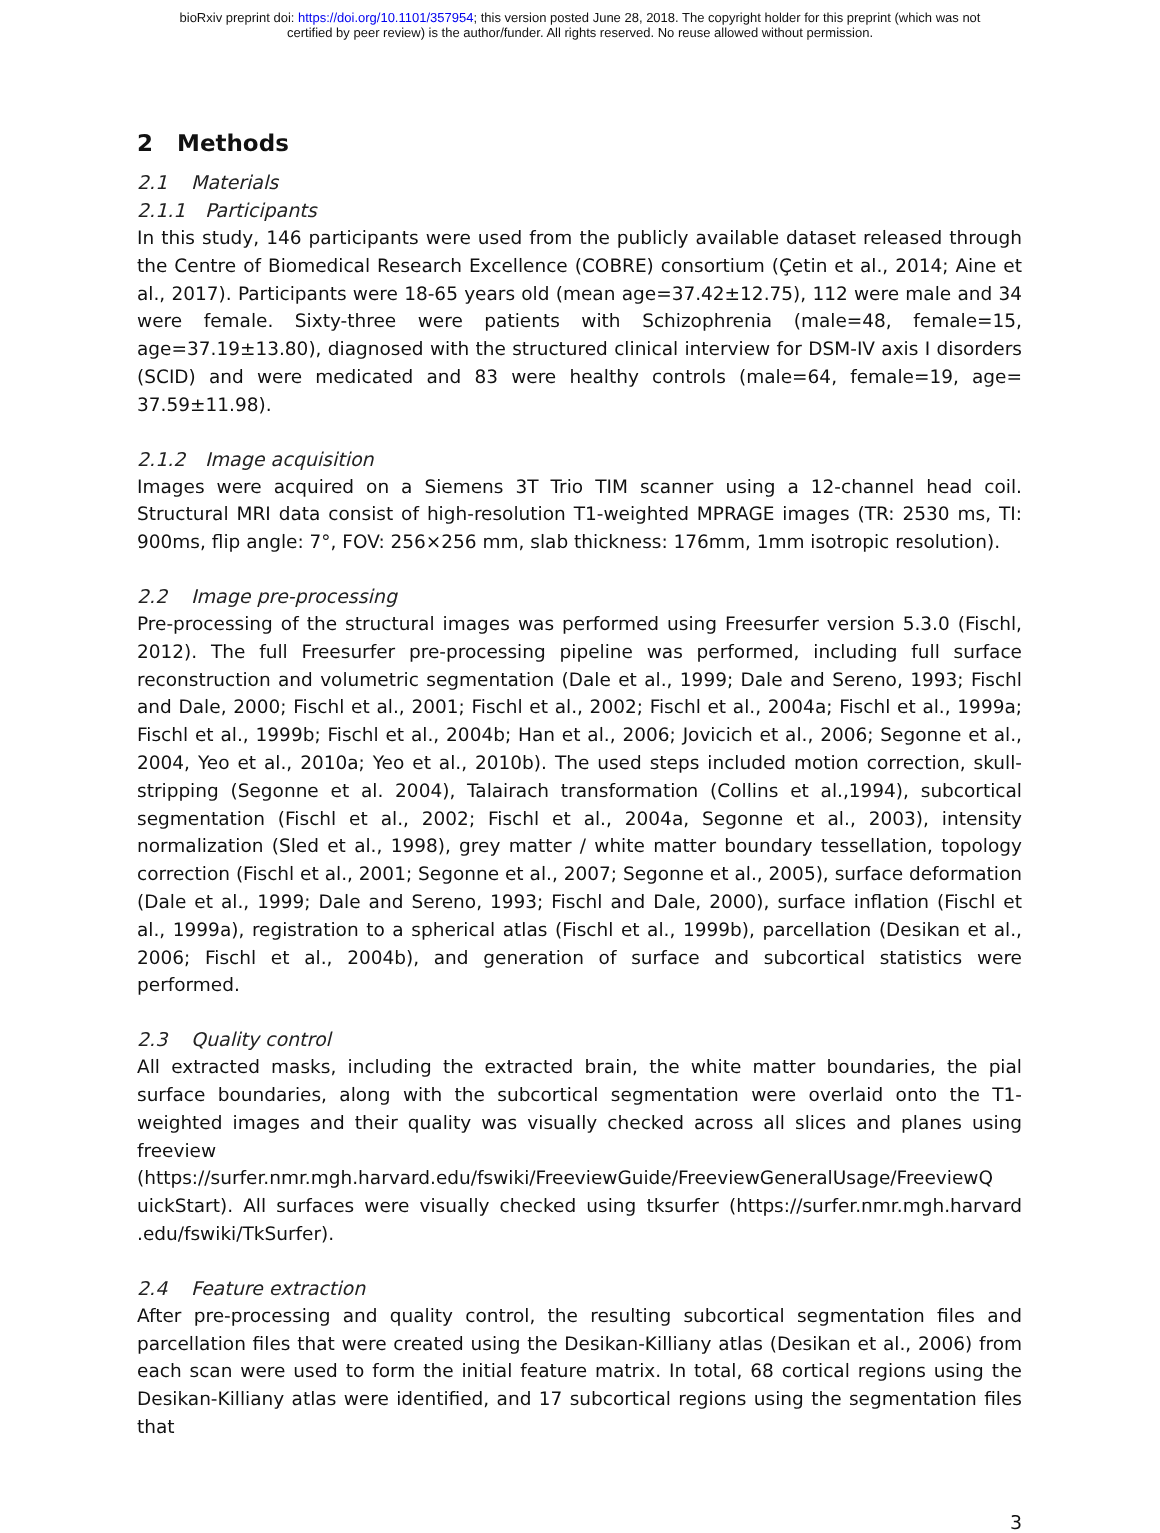bioRxiv preprint doi: https://doi.org/10.1101/357954; this version posted June 28, 2018. The copyright holder for this preprint (which was not
certified by peer review) is the author/funder. All rights reserved. No reuse allowed without permission.
2 Methods
2.1 Materials
2.1.1 Participants
In this study, 146 participants were used from the publicly available dataset released through the Centre of Biomedical Research Excellence (COBRE) consortium (Çetin et al., 2014; Aine et al., 2017). Participants were 18-65 years old (mean age=37.42±12.75), 112 were male and 34 were female. Sixty-three were patients with Schizophrenia (male=48, female=15, age=37.19±13.80), diagnosed with the structured clinical interview for DSM-IV axis I disorders (SCID) and were medicated and 83 were healthy controls (male=64, female=19, age= 37.59±11.98).
2.1.2 Image acquisition
Images were acquired on a Siemens 3T Trio TIM scanner using a 12-channel head coil. Structural MRI data consist of high-resolution T1-weighted MPRAGE images (TR: 2530 ms, TI: 900ms, flip angle: 7°, FOV: 256×256 mm, slab thickness: 176mm, 1mm isotropic resolution).
2.2 Image pre-processing
Pre-processing of the structural images was performed using Freesurfer version 5.3.0 (Fischl, 2012). The full Freesurfer pre-processing pipeline was performed, including full surface reconstruction and volumetric segmentation (Dale et al., 1999; Dale and Sereno, 1993; Fischl and Dale, 2000; Fischl et al., 2001; Fischl et al., 2002; Fischl et al., 2004a; Fischl et al., 1999a; Fischl et al., 1999b; Fischl et al., 2004b; Han et al., 2006; Jovicich et al., 2006; Segonne et al., 2004, Yeo et al., 2010a; Yeo et al., 2010b). The used steps included motion correction, skull-stripping (Segonne et al. 2004), Talairach transformation (Collins et al.,1994), subcortical segmentation (Fischl et al., 2002; Fischl et al., 2004a, Segonne et al., 2003), intensity normalization (Sled et al., 1998), grey matter / white matter boundary tessellation, topology correction (Fischl et al., 2001; Segonne et al., 2007; Segonne et al., 2005), surface deformation (Dale et al., 1999; Dale and Sereno, 1993; Fischl and Dale, 2000), surface inflation (Fischl et al., 1999a), registration to a spherical atlas (Fischl et al., 1999b), parcellation (Desikan et al., 2006; Fischl et al., 2004b), and generation of surface and subcortical statistics were performed.
2.3 Quality control
All extracted masks, including the extracted brain, the white matter boundaries, the pial surface boundaries, along with the subcortical segmentation were overlaid onto the T1-weighted images and their quality was visually checked across all slices and planes using freeview (https://surfer.nmr.mgh.harvard.edu/fswiki/FreeviewGuide/FreeviewGeneralUsage/FreeviewQ uickStart). All surfaces were visually checked using tksurfer (https://surfer.nmr.mgh.harvard .edu/fswiki/TkSurfer).
2.4 Feature extraction
After pre-processing and quality control, the resulting subcortical segmentation files and parcellation files that were created using the Desikan-Killiany atlas (Desikan et al., 2006) from each scan were used to form the initial feature matrix. In total, 68 cortical regions using the Desikan-Killiany atlas were identified, and 17 subcortical regions using the segmentation files that
3